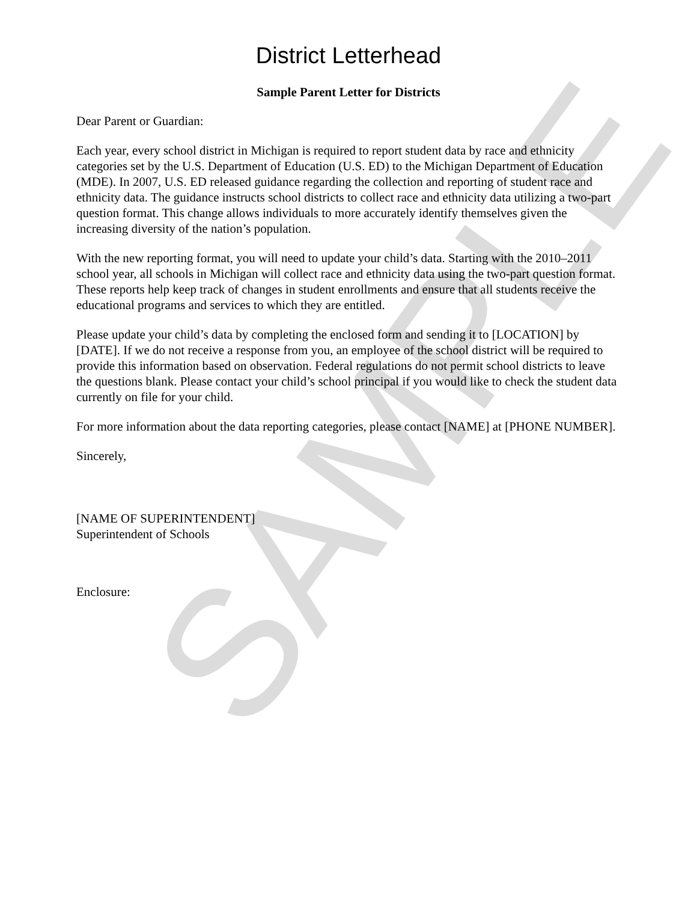District Letterhead
Sample Parent Letter for Districts
Dear Parent or Guardian:
Each year, every school district in Michigan is required to report student data by race and ethnicity categories set by the U.S. Department of Education (U.S. ED) to the Michigan Department of Education (MDE). In 2007, U.S. ED released guidance regarding the collection and reporting of student race and ethnicity data. The guidance instructs school districts to collect race and ethnicity data utilizing a two-part question format. This change allows individuals to more accurately identify themselves given the increasing diversity of the nation’s population.
With the new reporting format, you will need to update your child’s data. Starting with the 2010–2011 school year, all schools in Michigan will collect race and ethnicity data using the two-part question format. These reports help keep track of changes in student enrollments and ensure that all students receive the educational programs and services to which they are entitled.
Please update your child’s data by completing the enclosed form and sending it to [LOCATION] by [DATE]. If we do not receive a response from you, an employee of the school district will be required to provide this information based on observation. Federal regulations do not permit school districts to leave the questions blank. Please contact your child’s school principal if you would like to check the student data currently on file for your child.
For more information about the data reporting categories, please contact [NAME] at [PHONE NUMBER].
Sincerely,
[NAME OF SUPERINTENDENT]
Superintendent of Schools
Enclosure:
SAMPLE